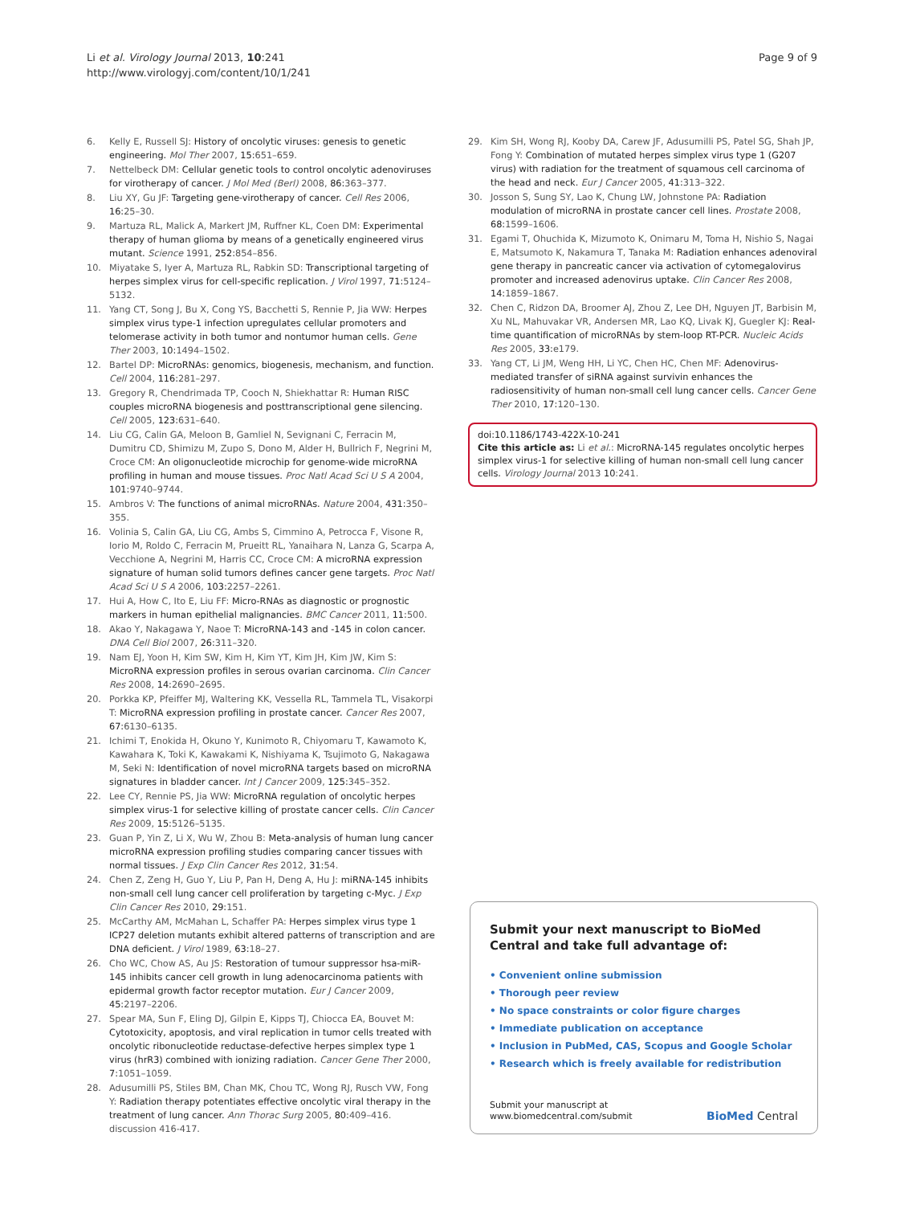Li et al. Virology Journal 2013, 10:241
http://www.virologyj.com/content/10/1/241
Page 9 of 9
6. Kelly E, Russell SJ: History of oncolytic viruses: genesis to genetic engineering. Mol Ther 2007, 15: 651–659.
7. Nettelbeck DM: Cellular genetic tools to control oncolytic adenoviruses for virotherapy of cancer. J Mol Med (Berl) 2008, 86: 363–377.
8. Liu XY, Gu JF: Targeting gene-virotherapy of cancer. Cell Res 2006, 16: 25–30.
9. Martuza RL, Malick A, Markert JM, Ruffner KL, Coen DM: Experimental therapy of human glioma by means of a genetically engineered virus mutant. Science 1991, 252: 854–856.
10. Miyatake S, Iyer A, Martuza RL, Rabkin SD: Transcriptional targeting of herpes simplex virus for cell-specific replication. J Virol 1997, 71: 5124–5132.
11. Yang CT, Song J, Bu X, Cong YS, Bacchetti S, Rennie P, Jia WW: Herpes simplex virus type-1 infection upregulates cellular promoters and telomerase activity in both tumor and nontumor human cells. Gene Ther 2003, 10: 1494–1502.
12. Bartel DP: MicroRNAs: genomics, biogenesis, mechanism, and function. Cell 2004, 116: 281–297.
13. Gregory R, Chendrimada TP, Cooch N, Shiekhattar R: Human RISC couples microRNA biogenesis and posttranscriptional gene silencing. Cell 2005, 123: 631–640.
14. Liu CG, Calin GA, Meloon B, Gamliel N, Sevignani C, Ferracin M, Dumitru CD, Shimizu M, Zupo S, Dono M, Alder H, Bullrich F, Negrini M, Croce CM: An oligonucleotide microchip for genome-wide microRNA profiling in human and mouse tissues. Proc Natl Acad Sci U S A 2004, 101: 9740–9744.
15. Ambros V: The functions of animal microRNAs. Nature 2004, 431: 350–355.
16. Volinia S, Calin GA, Liu CG, Ambs S, Cimmino A, Petrocca F, Visone R, Iorio M, Roldo C, Ferracin M, Prueitt RL, Yanaihara N, Lanza G, Scarpa A, Vecchione A, Negrini M, Harris CC, Croce CM: A microRNA expression signature of human solid tumors defines cancer gene targets. Proc Natl Acad Sci U S A 2006, 103: 2257–2261.
17. Hui A, How C, Ito E, Liu FF: Micro-RNAs as diagnostic or prognostic markers in human epithelial malignancies. BMC Cancer 2011, 11: 500.
18. Akao Y, Nakagawa Y, Naoe T: MicroRNA-143 and -145 in colon cancer. DNA Cell Biol 2007, 26: 311–320.
19. Nam EJ, Yoon H, Kim SW, Kim H, Kim YT, Kim JH, Kim JW, Kim S: MicroRNA expression profiles in serous ovarian carcinoma. Clin Cancer Res 2008, 14: 2690–2695.
20. Porkka KP, Pfeiffer MJ, Waltering KK, Vessella RL, Tammela TL, Visakorpi T: MicroRNA expression profiling in prostate cancer. Cancer Res 2007, 67: 6130–6135.
21. Ichimi T, Enokida H, Okuno Y, Kunimoto R, Chiyomaru T, Kawamoto K, Kawahara K, Toki K, Kawakami K, Nishiyama K, Tsujimoto G, Nakagawa M, Seki N: Identification of novel microRNA targets based on microRNA signatures in bladder cancer. Int J Cancer 2009, 125: 345–352.
22. Lee CY, Rennie PS, Jia WW: MicroRNA regulation of oncolytic herpes simplex virus-1 for selective killing of prostate cancer cells. Clin Cancer Res 2009, 15: 5126–5135.
23. Guan P, Yin Z, Li X, Wu W, Zhou B: Meta-analysis of human lung cancer microRNA expression profiling studies comparing cancer tissues with normal tissues. J Exp Clin Cancer Res 2012, 31: 54.
24. Chen Z, Zeng H, Guo Y, Liu P, Pan H, Deng A, Hu J: miRNA-145 inhibits non-small cell lung cancer cell proliferation by targeting c-Myc. J Exp Clin Cancer Res 2010, 29: 151.
25. McCarthy AM, McMahan L, Schaffer PA: Herpes simplex virus type 1 ICP27 deletion mutants exhibit altered patterns of transcription and are DNA deficient. J Virol 1989, 63: 18–27.
26. Cho WC, Chow AS, Au JS: Restoration of tumour suppressor hsa-miR-145 inhibits cancer cell growth in lung adenocarcinoma patients with epidermal growth factor receptor mutation. Eur J Cancer 2009, 45: 2197–2206.
27. Spear MA, Sun F, Eling DJ, Gilpin E, Kipps TJ, Chiocca EA, Bouvet M: Cytotoxicity, apoptosis, and viral replication in tumor cells treated with oncolytic ribonucleotide reductase-defective herpes simplex type 1 virus (hrR3) combined with ionizing radiation. Cancer Gene Ther 2000, 7: 1051–1059.
28. Adusumilli PS, Stiles BM, Chan MK, Chou TC, Wong RJ, Rusch VW, Fong Y: Radiation therapy potentiates effective oncolytic viral therapy in the treatment of lung cancer. Ann Thorac Surg 2005, 80: 409–416. discussion 416-417.
29. Kim SH, Wong RJ, Kooby DA, Carew JF, Adusumilli PS, Patel SG, Shah JP, Fong Y: Combination of mutated herpes simplex virus type 1 (G207 virus) with radiation for the treatment of squamous cell carcinoma of the head and neck. Eur J Cancer 2005, 41: 313–322.
30. Josson S, Sung SY, Lao K, Chung LW, Johnstone PA: Radiation modulation of microRNA in prostate cancer cell lines. Prostate 2008, 68: 1599–1606.
31. Egami T, Ohuchida K, Mizumoto K, Onimaru M, Toma H, Nishio S, Nagai E, Matsumoto K, Nakamura T, Tanaka M: Radiation enhances adenoviral gene therapy in pancreatic cancer via activation of cytomegalovirus promoter and increased adenovirus uptake. Clin Cancer Res 2008, 14: 1859–1867.
32. Chen C, Ridzon DA, Broomer AJ, Zhou Z, Lee DH, Nguyen JT, Barbisin M, Xu NL, Mahuvakar VR, Andersen MR, Lao KQ, Livak KJ, Guegler KJ: Real-time quantification of microRNAs by stem-loop RT-PCR. Nucleic Acids Res 2005, 33: e179.
33. Yang CT, Li JM, Weng HH, Li YC, Chen HC, Chen MF: Adenovirus-mediated transfer of siRNA against survivin enhances the radiosensitivity of human non-small cell lung cancer cells. Cancer Gene Ther 2010, 17: 120–130.
doi:10.1186/1743-422X-10-241
Cite this article as: Li et al.: MicroRNA-145 regulates oncolytic herpes simplex virus-1 for selective killing of human non-small cell lung cancer cells. Virology Journal 2013 10:241.
Submit your next manuscript to BioMed Central and take full advantage of:
• Convenient online submission
• Thorough peer review
• No space constraints or color figure charges
• Immediate publication on acceptance
• Inclusion in PubMed, CAS, Scopus and Google Scholar
• Research which is freely available for redistribution
Submit your manuscript at
www.biomedcentral.com/submit
BioMed Central